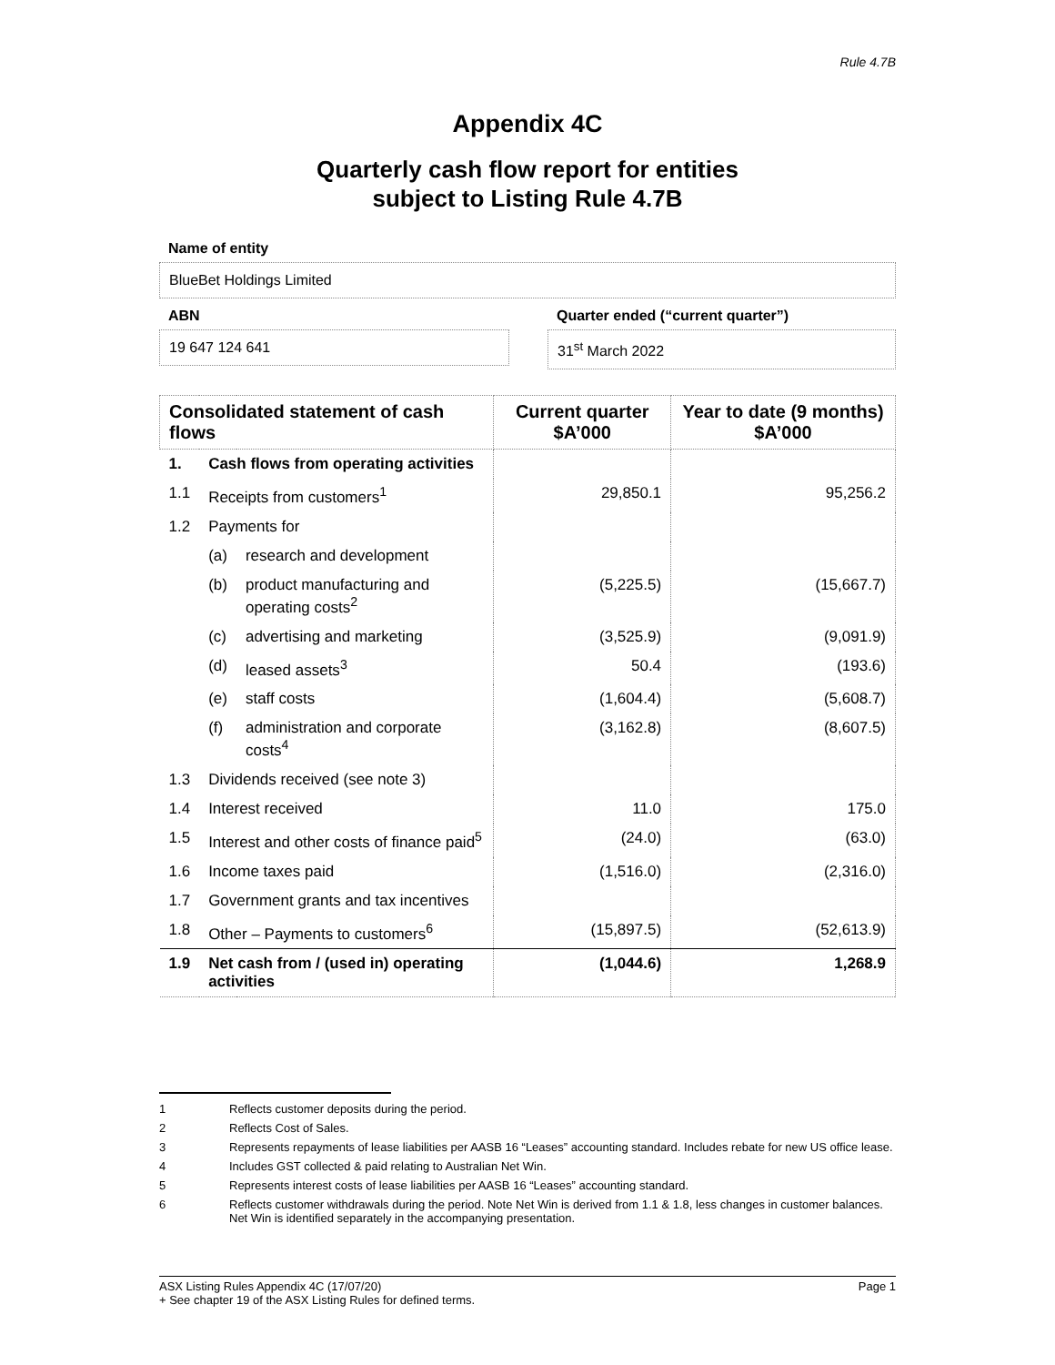Rule 4.7B
Appendix 4C
Quarterly cash flow report for entities
subject to Listing Rule 4.7B
Name of entity
BlueBet Holdings Limited
ABN
19 647 124 641
Quarter ended (“current quarter”)
31<sup>st</sup> March 2022
| Consolidated statement of cash flows | | | Current quarter $A’000 | Year to date (9 months) $A’000 |
| --- | --- | --- | --- | --- |
| 1. | Cash flows from operating activities | | | |
| 1.1 | Receipts from customers<sup>1</sup> | | 29,850.1 | 95,256.2 |
| 1.2 | Payments for | | | |
| | (a) | research and development | | |
| | (b) | product manufacturing and operating costs<sup>2</sup> | (5,225.5) | (15,667.7) |
| | (c) | advertising and marketing | (3,525.9) | (9,091.9) |
| | (d) | leased assets<sup>3</sup> | 50.4 | (193.6) |
| | (e) | staff costs | (1,604.4) | (5,608.7) |
| | (f) | administration and corporate costs<sup>4</sup> | (3,162.8) | (8,607.5) |
| 1.3 | Dividends received (see note 3) | | | |
| 1.4 | Interest received | | 11.0 | 175.0 |
| 1.5 | Interest and other costs of finance paid<sup>5</sup> | | (24.0) | (63.0) |
| 1.6 | Income taxes paid | | (1,516.0) | (2,316.0) |
| 1.7 | Government grants and tax incentives | | | |
| 1.8 | Other – Payments to customers<sup>6</sup> | | (15,897.5) | (52,613.9) |
| 1.9 | Net cash from / (used in) operating activities | | (1,044.6) | 1,268.9 |
1 Reflects customer deposits during the period.
2 Reflects Cost of Sales.
3 Represents repayments of lease liabilities per AASB 16 “Leases” accounting standard. Includes rebate for new US office lease.
4 Includes GST collected & paid relating to Australian Net Win.
5 Represents interest costs of lease liabilities per AASB 16 “Leases” accounting standard.
6 Reflects customer withdrawals during the period. Note Net Win is derived from 1.1 & 1.8, less changes in customer balances. Net Win is identified separately in the accompanying presentation.
ASX Listing Rules Appendix 4C (17/07/20) Page 1
+ See chapter 19 of the ASX Listing Rules for defined terms.